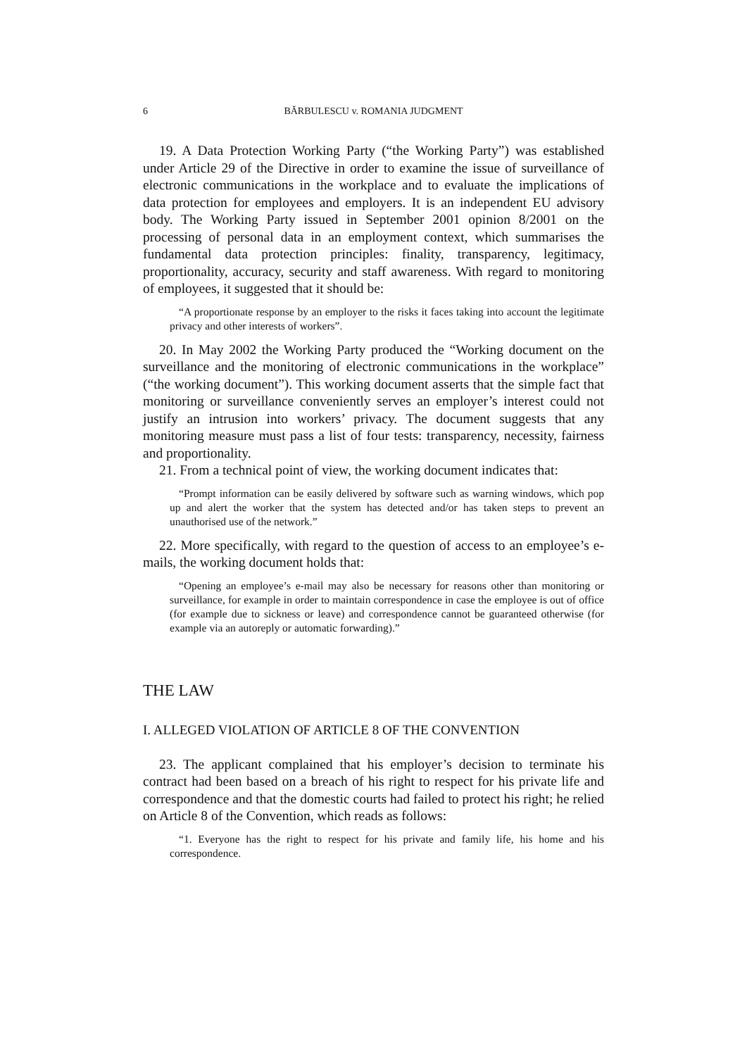6 BĂRBULESCU v. ROMANIA JUDGMENT
19. A Data Protection Working Party (“the Working Party”) was established under Article 29 of the Directive in order to examine the issue of surveillance of electronic communications in the workplace and to evaluate the implications of data protection for employees and employers. It is an independent EU advisory body. The Working Party issued in September 2001 opinion 8/2001 on the processing of personal data in an employment context, which summarises the fundamental data protection principles: finality, transparency, legitimacy, proportionality, accuracy, security and staff awareness. With regard to monitoring of employees, it suggested that it should be:
“A proportionate response by an employer to the risks it faces taking into account the legitimate privacy and other interests of workers”.
20. In May 2002 the Working Party produced the “Working document on the surveillance and the monitoring of electronic communications in the workplace” (“the working document”). This working document asserts that the simple fact that monitoring or surveillance conveniently serves an employer’s interest could not justify an intrusion into workers’ privacy. The document suggests that any monitoring measure must pass a list of four tests: transparency, necessity, fairness and proportionality.
21. From a technical point of view, the working document indicates that:
“Prompt information can be easily delivered by software such as warning windows, which pop up and alert the worker that the system has detected and/or has taken steps to prevent an unauthorised use of the network.”
22. More specifically, with regard to the question of access to an employee’s e-mails, the working document holds that:
“Opening an employee’s e-mail may also be necessary for reasons other than monitoring or surveillance, for example in order to maintain correspondence in case the employee is out of office (for example due to sickness or leave) and correspondence cannot be guaranteed otherwise (for example via an autoreply or automatic forwarding).”
THE LAW
I. ALLEGED VIOLATION OF ARTICLE 8 OF THE CONVENTION
23. The applicant complained that his employer’s decision to terminate his contract had been based on a breach of his right to respect for his private life and correspondence and that the domestic courts had failed to protect his right; he relied on Article 8 of the Convention, which reads as follows:
“1. Everyone has the right to respect for his private and family life, his home and his correspondence.